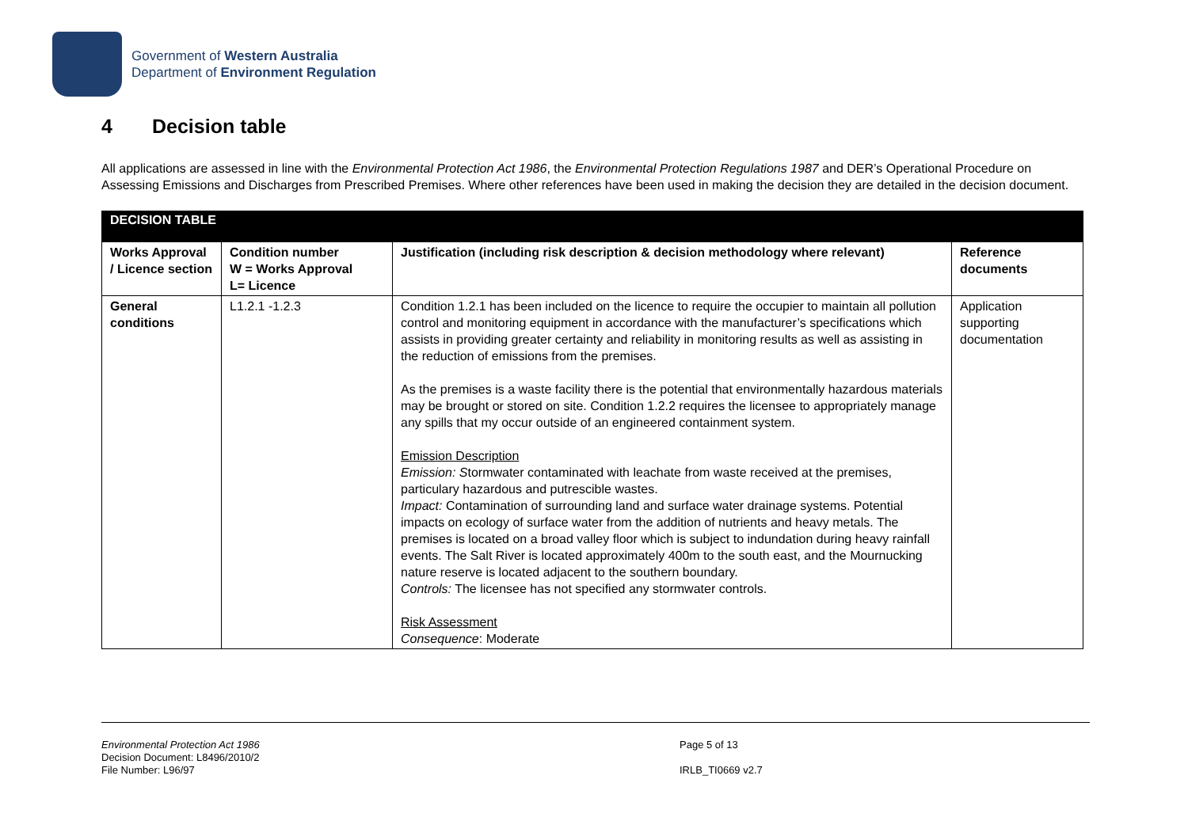Government of Western Australia
Department of Environment Regulation
4 Decision table
All applications are assessed in line with the Environmental Protection Act 1986, the Environmental Protection Regulations 1987 and DER’s Operational Procedure on Assessing Emissions and Discharges from Prescribed Premises. Where other references have been used in making the decision they are detailed in the decision document.
| DECISION TABLE | | | |
| --- | --- | --- | --- |
| Works Approval / Licence section | Condition number W = Works Approval L= Licence | Justification (including risk description & decision methodology where relevant) | Reference documents |
| General conditions | L1.2.1 -1.2.3 | Condition 1.2.1 has been included on the licence to require the occupier to maintain all pollution control and monitoring equipment in accordance with the manufacturer’s specifications which assists in providing greater certainty and reliability in monitoring results as well as assisting in the reduction of emissions from the premises. As the premises is a waste facility there is the potential that environmentally hazardous materials may be brought or stored on site. Condition 1.2.2 requires the licensee to appropriately manage any spills that my occur outside of an engineered containment system. Emission Description Emission: S tormwater contaminated with leachate from waste received at the premises, particulary hazardous and putrescible wastes. Impact: Contamination of surrounding land and surface water drainage systems. Potential impacts on ecology of surface water from the addition of nutrients and heavy metals. The premises is located on a broad valley floor which is subject to indundation during heavy rainfall events. The Salt River is located approximately 400m to the south east, and the Mournucking nature reserve is located adjacent to the southern boundary. Controls: The licensee has not specified any stormwater controls. Risk Assessment Consequence : Moderate | Application supporting documentation |
Environmental Protection Act 1986
Decision Document: L8496/2010/2
File Number: L96/97
Page 5 of 13
IRLB_TI0669 v2.7